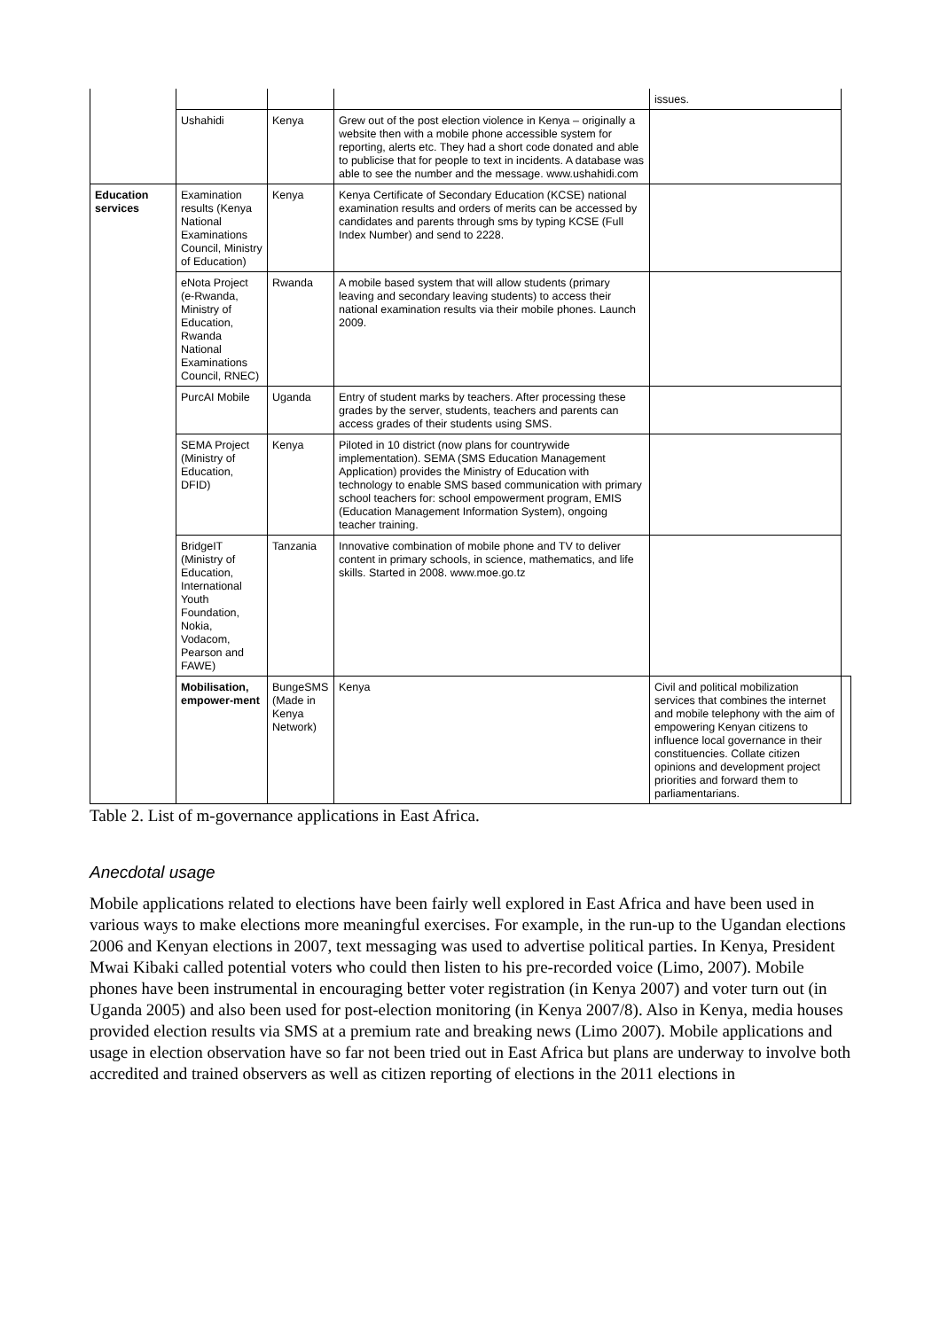| | | | | issues. | |
| | Ushahidi | Kenya | Grew out of the post election violence in Kenya – originally a website then with a mobile phone accessible system for reporting, alerts etc. They had a short code donated and able to publicise that for people to text in incidents. A database was able to see the number and the message. www.ushahidi.com | | |
| Education services | Examination results (Kenya National Examinations Council, Ministry of Education) | Kenya | Kenya Certificate of Secondary Education (KCSE) national examination results and orders of merits can be accessed by candidates and parents through sms by typing KCSE (Full Index Number) and send to 2228. | | |
| | eNota Project (e-Rwanda, Ministry of Education, Rwanda National Examinations Council, RNEC) | Rwanda | A mobile based system that will allow students (primary leaving and secondary leaving students) to access their national examination results via their mobile phones. Launch 2009. | | |
| | PurcAI Mobile | Uganda | Entry of student marks by teachers. After processing these grades by the server, students, teachers and parents can access grades of their students using SMS. | | |
| | SEMA Project (Ministry of Education, DFID) | Kenya | Piloted in 10 district (now plans for countrywide implementation). SEMA (SMS Education Management Application) provides the Ministry of Education with technology to enable SMS based communication with primary school teachers for: school empowerment program, EMIS (Education Management Information System), ongoing teacher training. | | |
| | BridgeIT (Ministry of Education, International Youth Foundation, Nokia, Vodacom, Pearson and FAWE) | Tanzania | Innovative combination of mobile phone and TV to deliver content in primary schools, in science, mathematics, and life skills. Started in 2008. www.moe.go.tz | | |
| | Mobilisation, empower-ment | BungeSMS (Made in Kenya Network) | Kenya | Civil and political mobilization services that combines the internet and mobile telephony with the aim of empowering Kenyan citizens to influence local governance in their constituencies. Collate citizen opinions and development project priorities and forward them to parliamentarians. | |
Table 2. List of m-governance applications in East Africa.
Anecdotal usage
Mobile applications related to elections have been fairly well explored in East Africa and have been used in various ways to make elections more meaningful exercises. For example, in the run-up to the Ugandan elections 2006 and Kenyan elections in 2007, text messaging was used to advertise political parties. In Kenya, President Mwai Kibaki called potential voters who could then listen to his pre-recorded voice (Limo, 2007). Mobile phones have been instrumental in encouraging better voter registration (in Kenya 2007) and voter turn out (in Uganda 2005) and also been used for post-election monitoring (in Kenya 2007/8). Also in Kenya, media houses provided election results via SMS at a premium rate and breaking news (Limo 2007). Mobile applications and usage in election observation have so far not been tried out in East Africa but plans are underway to involve both accredited and trained observers as well as citizen reporting of elections in the 2011 elections in